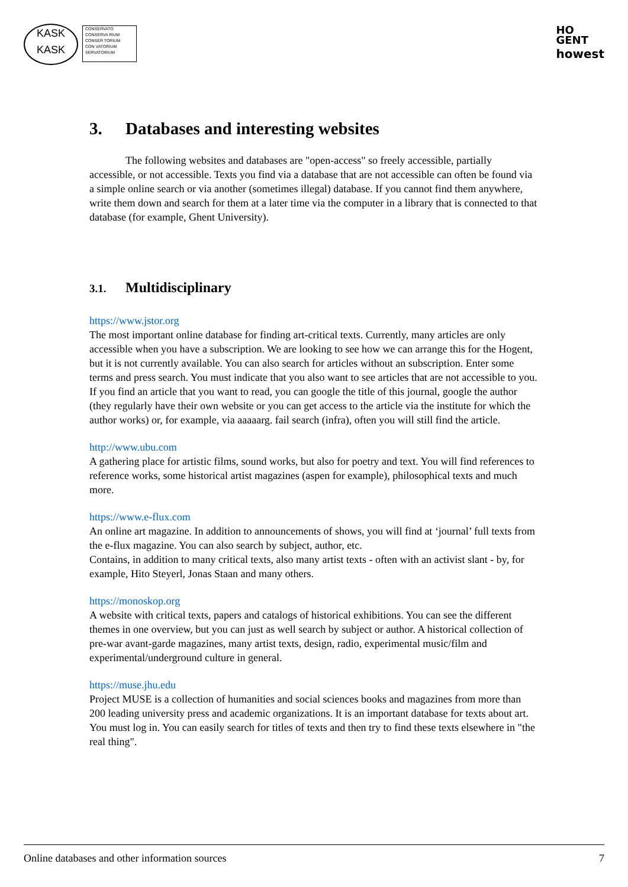KASK
KASK
CONSERVATO
CONSERVA RIUM
CONSER TORIUM
CON VATORIUM
SERVATORIUM
HO
GENT
howest
3. Databases and interesting websites
The following websites and databases are "open-access" so freely accessible, partially accessible, or not accessible. Texts you find via a database that are not accessible can often be found via a simple online search or via another (sometimes illegal) database. If you cannot find them anywhere, write them down and search for them at a later time via the computer in a library that is connected to that database (for example, Ghent University).
3.1. Multidisciplinary
https://www.jstor.org
The most important online database for finding art-critical texts. Currently, many articles are only accessible when you have a subscription. We are looking to see how we can arrange this for the Hogent, but it is not currently available. You can also search for articles without an subscription. Enter some terms and press search. You must indicate that you also want to see articles that are not accessible to you. If you find an article that you want to read, you can google the title of this journal, google the author (they regularly have their own website or you can get access to the article via the institute for which the author works) or, for example, via aaaaarg. fail search (infra), often you will still find the article.
http://www.ubu.com
A gathering place for artistic films, sound works, but also for poetry and text. You will find references to reference works, some historical artist magazines (aspen for example), philosophical texts and much more.
https://www.e-flux.com
An online art magazine. In addition to announcements of shows, you will find at ‘journal’ full texts from the e-flux magazine. You can also search by subject, author, etc.
Contains, in addition to many critical texts, also many artist texts - often with an activist slant - by, for example, Hito Steyerl, Jonas Staan and many others.
https://monoskop.org
A website with critical texts, papers and catalogs of historical exhibitions. You can see the different themes in one overview, but you can just as well search by subject or author. A historical collection of pre-war avant-garde magazines, many artist texts, design, radio, experimental music/film and experimental/underground culture in general.
https://muse.jhu.edu
Project MUSE is a collection of humanities and social sciences books and magazines from more than 200 leading university press and academic organizations. It is an important database for texts about art. You must log in. You can easily search for titles of texts and then try to find these texts elsewhere in "the real thing".
Online databases and other information sources 7